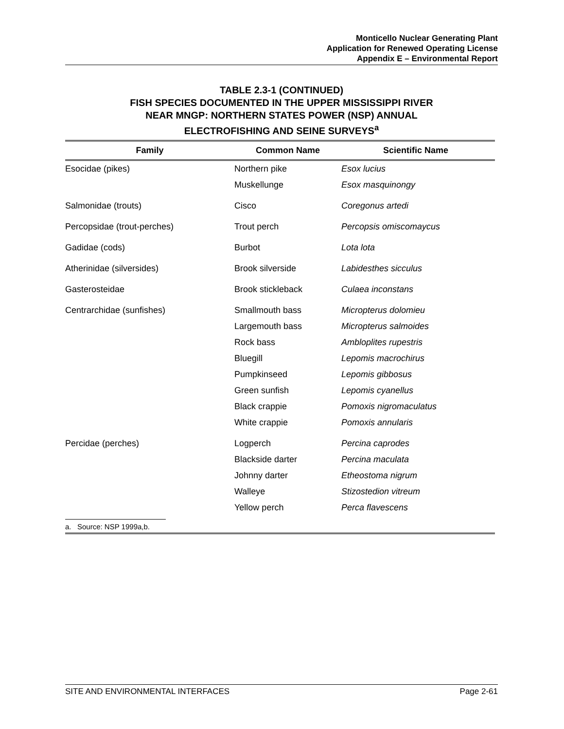Monticello Nuclear Generating Plant
Application for Renewed Operating License
Appendix E – Environmental Report
TABLE 2.3-1 (CONTINUED)
FISH SPECIES DOCUMENTED IN THE UPPER MISSISSIPPI RIVER
NEAR MNGP: NORTHERN STATES POWER (NSP) ANNUAL
ELECTROFISHING AND SEINE SURVEYS<sup>a</sup>
| Family | Common Name | Scientific Name |
| --- | --- | --- |
| Esocidae (pikes) | Northern pike | Esox lucius |
| | Muskellunge | Esox masquinongy |
| Salmonidae (trouts) | Cisco | Coregonus artedi |
| Percopsidae (trout-perches) | Trout perch | Percopsis omiscomaycus |
| Gadidae (cods) | Burbot | Lota lota |
| Atherinidae (silversides) | Brook silverside | Labidesthes sicculus |
| Gasterosteidae | Brook stickleback | Culaea inconstans |
| Centrarchidae (sunfishes) | Smallmouth bass | Micropterus dolomieu |
| | Largemouth bass | Micropterus salmoides |
| | Rock bass | Ambloplites rupestris |
| | Bluegill | Lepomis macrochirus |
| | Pumpkinseed | Lepomis gibbosus |
| | Green sunfish | Lepomis cyanellus |
| | Black crappie | Pomoxis nigromaculatus |
| | White crappie | Pomoxis annularis |
| Percidae (perches) | Logperch | Percina caprodes |
| | Blackside darter | Percina maculata |
| | Johnny darter | Etheostoma nigrum |
| | Walleye | Stizostedion vitreum |
| | Yellow perch | Perca flavescens |
a. Source: NSP 1999a,b.
SITE AND ENVIRONMENTAL INTERFACES Page 2-61